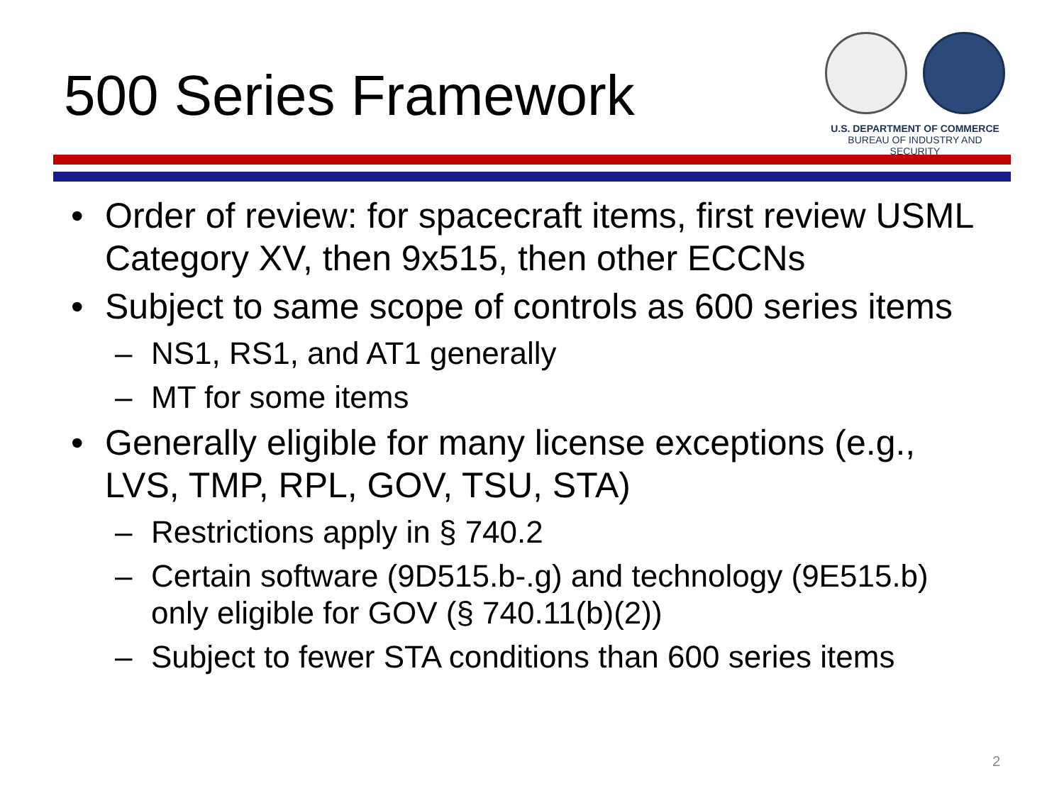500 Series Framework
U.S. DEPARTMENT OF COMMERCE
BUREAU OF INDUSTRY AND SECURITY
• Order of review: for spacecraft items, first review USML Category XV, then 9x515, then other ECCNs
• Subject to same scope of controls as 600 series items
– NS1, RS1, and AT1 generally
– MT for some items
• Generally eligible for many license exceptions (e.g., LVS, TMP, RPL, GOV, TSU, STA)
– Restrictions apply in § 740.2
– Certain software (9D515.b-.g) and technology (9E515.b) only eligible for GOV (§ 740.11(b)(2))
– Subject to fewer STA conditions than 600 series items
2